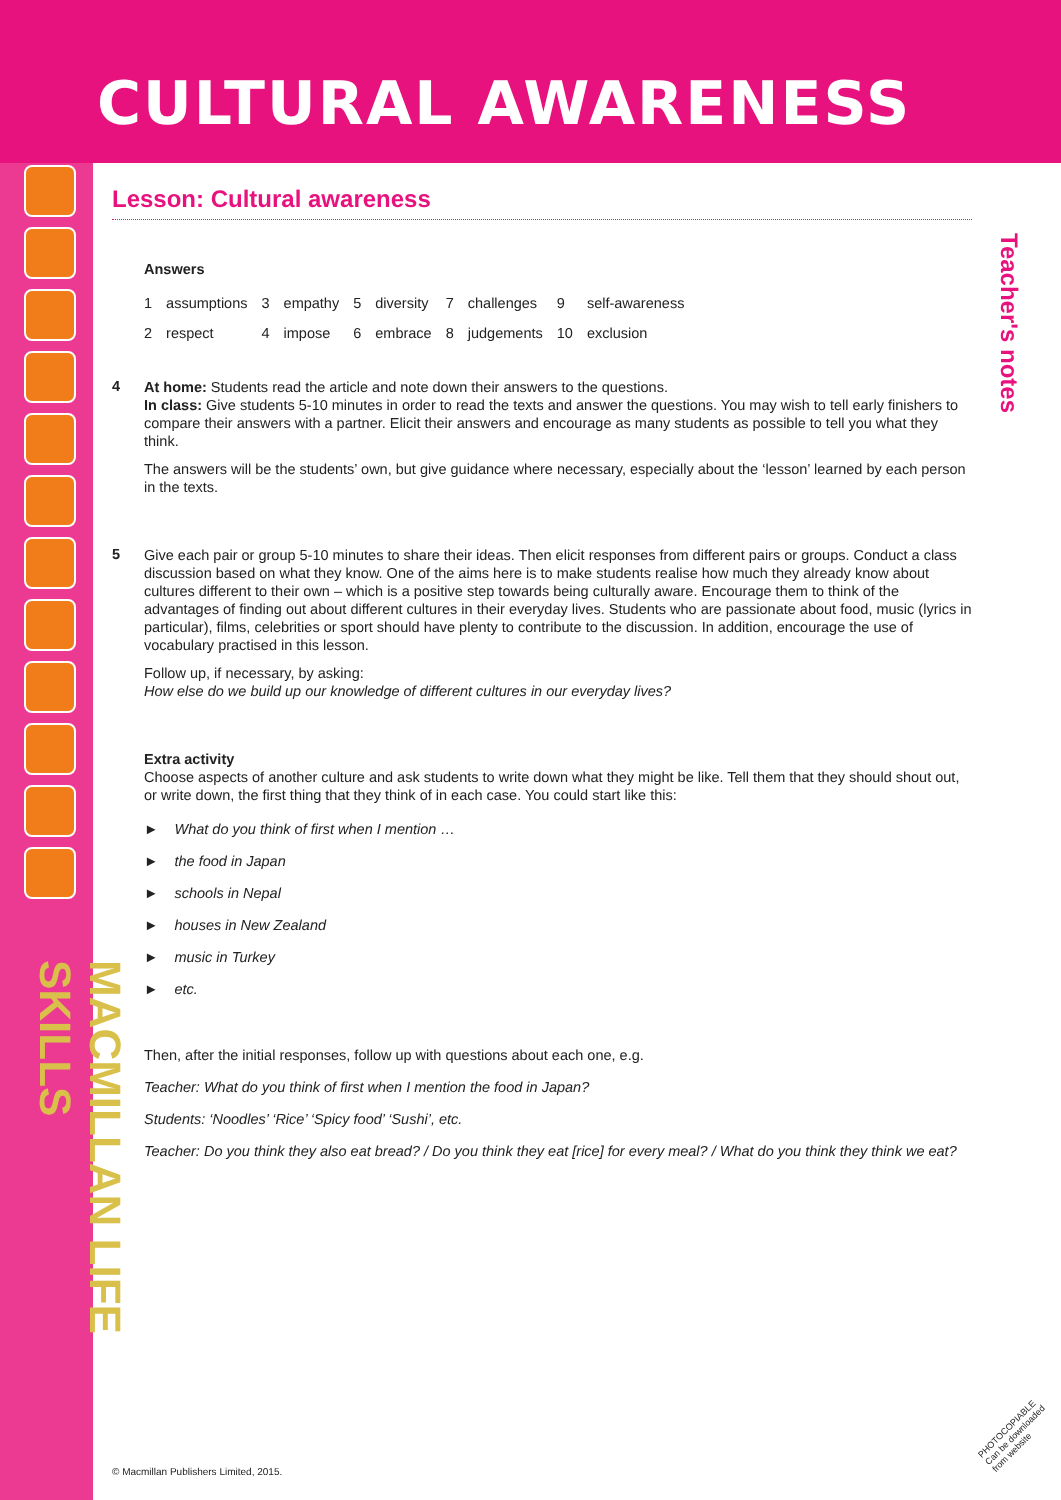CULTURAL AWARENESS
MACMILLAN LIFE SKILLS
Teacher's notes
Lesson: Cultural awareness
Answers
| 1 | assumptions | 3 | empathy | 5 | diversity | 7 | challenges | 9 | self-awareness |
| 2 | respect | 4 | impose | 6 | embrace | 8 | judgements | 10 | exclusion |
4
At home: Students read the article and note down their answers to the questions.
In class: Give students 5-10 minutes in order to read the texts and answer the questions. You may wish to tell early finishers to compare their answers with a partner. Elicit their answers and encourage as many students as possible to tell you what they think.
The answers will be the students’ own, but give guidance where necessary, especially about the ‘lesson’ learned by each person in the texts.
5
Give each pair or group 5-10 minutes to share their ideas. Then elicit responses from different pairs or groups. Conduct a class discussion based on what they know. One of the aims here is to make students realise how much they already know about cultures different to their own – which is a positive step towards being culturally aware. Encourage them to think of the advantages of finding out about different cultures in their everyday lives. Students who are passionate about food, music (lyrics in particular), films, celebrities or sport should have plenty to contribute to the discussion. In addition, encourage the use of vocabulary practised in this lesson.
Follow up, if necessary, by asking:
How else do we build up our knowledge of different cultures in our everyday lives?
Extra activity
Choose aspects of another culture and ask students to write down what they might be like. Tell them that they should shout out, or write down, the first thing that they think of in each case. You could start like this:
► What do you think of first when I mention …
► the food in Japan
► schools in Nepal
► houses in New Zealand
► music in Turkey
► etc.
Then, after the initial responses, follow up with questions about each one, e.g.
Teacher: What do you think of first when I mention the food in Japan?
Students: ‘Noodles’ ‘Rice’ ‘Spicy food’ ‘Sushi’, etc.
Teacher: Do you think they also eat bread? / Do you think they eat [rice] for every meal? / What do you think they think we eat?
© Macmillan Publishers Limited, 2015.
PHOTOCOPIABLE
Can be downloaded
from website